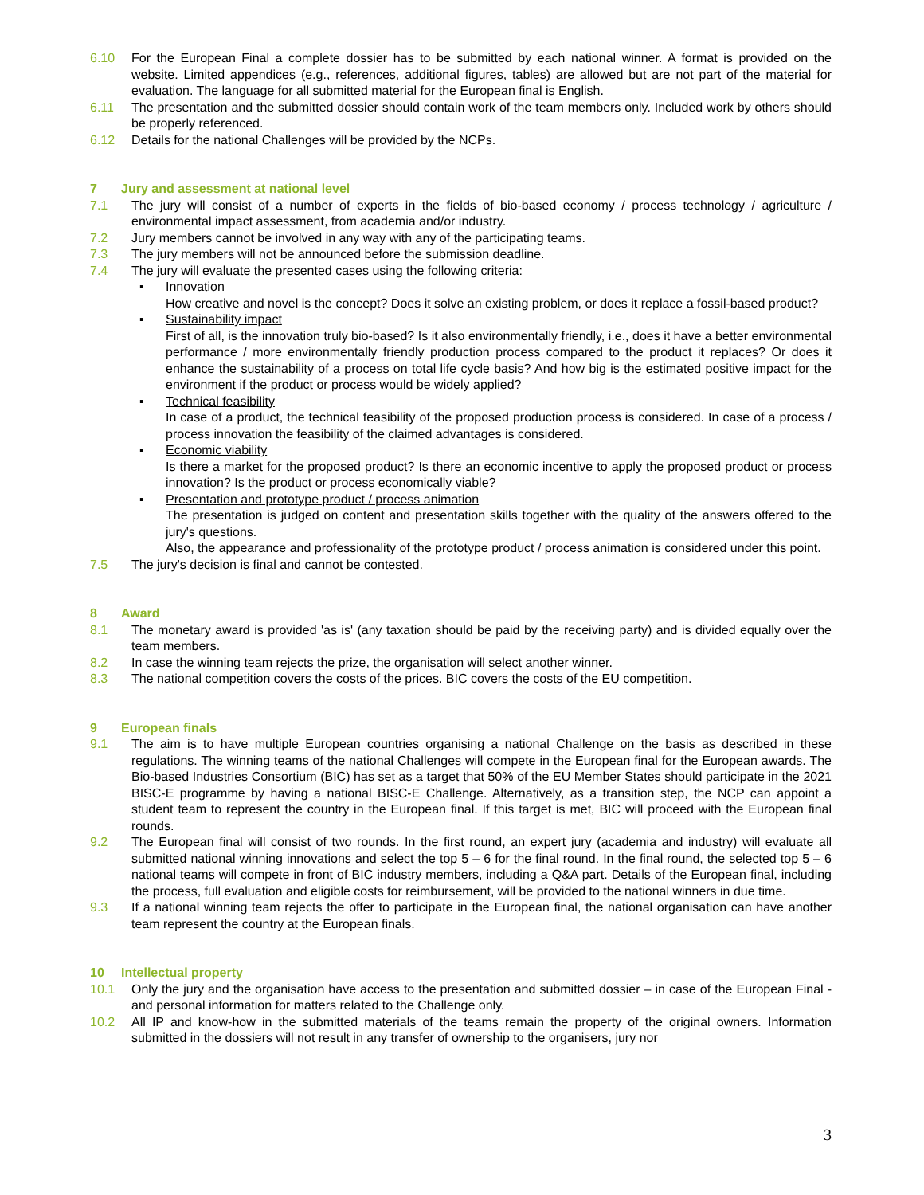6.10 For the European Final a complete dossier has to be submitted by each national winner. A format is provided on the website. Limited appendices (e.g., references, additional figures, tables) are allowed but are not part of the material for evaluation. The language for all submitted material for the European final is English.
6.11 The presentation and the submitted dossier should contain work of the team members only. Included work by others should be properly referenced.
6.12 Details for the national Challenges will be provided by the NCPs.
7 Jury and assessment at national level
7.1 The jury will consist of a number of experts in the fields of bio-based economy / process technology / agriculture / environmental impact assessment, from academia and/or industry.
7.2 Jury members cannot be involved in any way with any of the participating teams.
7.3 The jury members will not be announced before the submission deadline.
7.4 The jury will evaluate the presented cases using the following criteria:
▪ Innovation
How creative and novel is the concept? Does it solve an existing problem, or does it replace a fossil-based product?
▪ Sustainability impact
First of all, is the innovation truly bio-based? Is it also environmentally friendly, i.e., does it have a better environmental performance / more environmentally friendly production process compared to the product it replaces? Or does it enhance the sustainability of a process on total life cycle basis? And how big is the estimated positive impact for the environment if the product or process would be widely applied?
▪ Technical feasibility
In case of a product, the technical feasibility of the proposed production process is considered. In case of a process / process innovation the feasibility of the claimed advantages is considered.
▪ Economic viability
Is there a market for the proposed product? Is there an economic incentive to apply the proposed product or process innovation? Is the product or process economically viable?
▪ Presentation and prototype product / process animation
The presentation is judged on content and presentation skills together with the quality of the answers offered to the jury's questions.
Also, the appearance and professionality of the prototype product / process animation is considered under this point.
7.5 The jury's decision is final and cannot be contested.
8 Award
8.1 The monetary award is provided 'as is' (any taxation should be paid by the receiving party) and is divided equally over the team members.
8.2 In case the winning team rejects the prize, the organisation will select another winner.
8.3 The national competition covers the costs of the prices. BIC covers the costs of the EU competition.
9 European finals
9.1 The aim is to have multiple European countries organising a national Challenge on the basis as described in these regulations. The winning teams of the national Challenges will compete in the European final for the European awards. The Bio-based Industries Consortium (BIC) has set as a target that 50% of the EU Member States should participate in the 2021 BISC-E programme by having a national BISC-E Challenge. Alternatively, as a transition step, the NCP can appoint a student team to represent the country in the European final. If this target is met, BIC will proceed with the European final rounds.
9.2 The European final will consist of two rounds. In the first round, an expert jury (academia and industry) will evaluate all submitted national winning innovations and select the top 5 – 6 for the final round. In the final round, the selected top 5 – 6 national teams will compete in front of BIC industry members, including a Q&A part. Details of the European final, including the process, full evaluation and eligible costs for reimbursement, will be provided to the national winners in due time.
9.3 If a national winning team rejects the offer to participate in the European final, the national organisation can have another team represent the country at the European finals.
10 Intellectual property
10.1 Only the jury and the organisation have access to the presentation and submitted dossier – in case of the European Final - and personal information for matters related to the Challenge only.
10.2 All IP and know-how in the submitted materials of the teams remain the property of the original owners. Information submitted in the dossiers will not result in any transfer of ownership to the organisers, jury nor
3